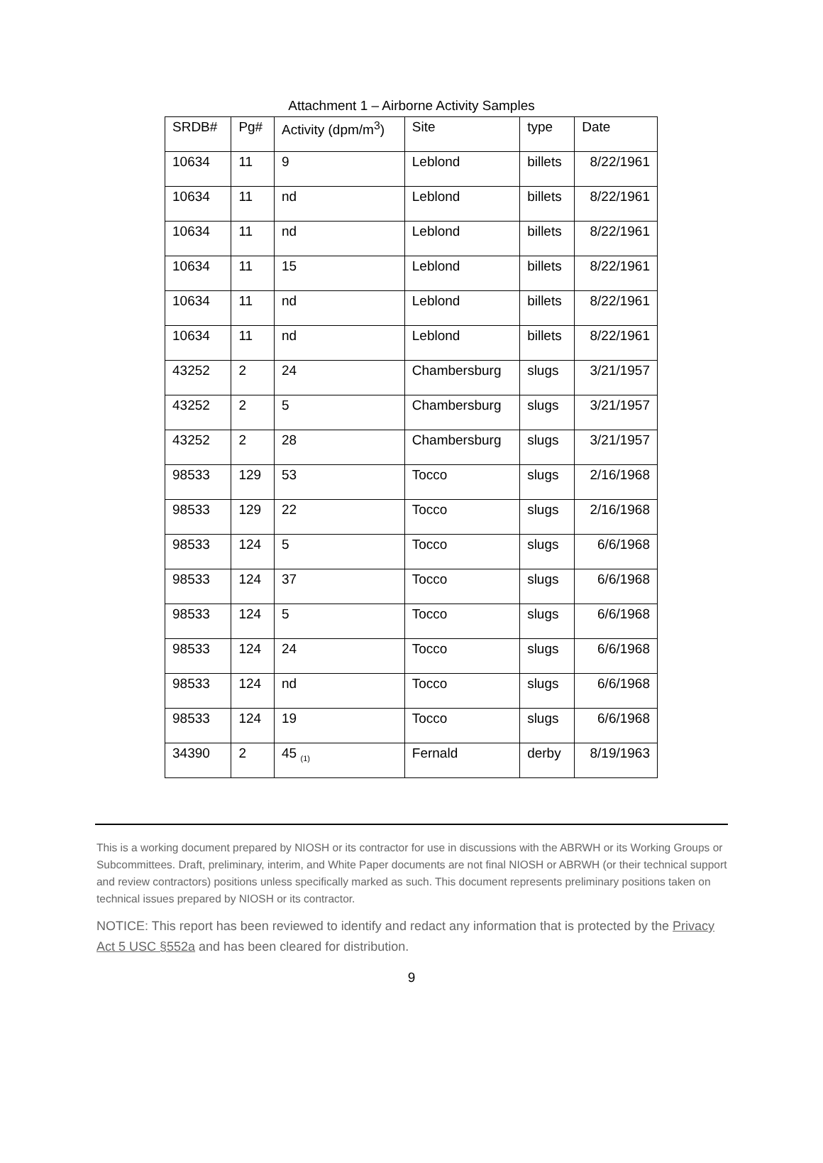Attachment 1 – Airborne Activity Samples
| SRDB# | Pg# | Activity (dpm/m<sup>3</sup>) | Site | type | Date |
| --- | --- | --- | --- | --- | --- |
| 10634 | 11 | 9 | Leblond | billets | 8/22/1961 |
| 10634 | 11 | nd | Leblond | billets | 8/22/1961 |
| 10634 | 11 | nd | Leblond | billets | 8/22/1961 |
| 10634 | 11 | 15 | Leblond | billets | 8/22/1961 |
| 10634 | 11 | nd | Leblond | billets | 8/22/1961 |
| 10634 | 11 | nd | Leblond | billets | 8/22/1961 |
| 43252 | 2 | 24 | Chambersburg | slugs | 3/21/1957 |
| 43252 | 2 | 5 | Chambersburg | slugs | 3/21/1957 |
| 43252 | 2 | 28 | Chambersburg | slugs | 3/21/1957 |
| 98533 | 129 | 53 | Tocco | slugs | 2/16/1968 |
| 98533 | 129 | 22 | Tocco | slugs | 2/16/1968 |
| 98533 | 124 | 5 | Tocco | slugs | 6/6/1968 |
| 98533 | 124 | 37 | Tocco | slugs | 6/6/1968 |
| 98533 | 124 | 5 | Tocco | slugs | 6/6/1968 |
| 98533 | 124 | 24 | Tocco | slugs | 6/6/1968 |
| 98533 | 124 | nd | Tocco | slugs | 6/6/1968 |
| 98533 | 124 | 19 | Tocco | slugs | 6/6/1968 |
| 34390 | 2 | 45 <sub>(1)</sub> | Fernald | derby | 8/19/1963 |
This is a working document prepared by NIOSH or its contractor for use in discussions with the ABRWH or its Working Groups or Subcommittees. Draft, preliminary, interim, and White Paper documents are not final NIOSH or ABRWH (or their technical support and review contractors) positions unless specifically marked as such. This document represents preliminary positions taken on technical issues prepared by NIOSH or its contractor.
NOTICE: This report has been reviewed to identify and redact any information that is protected by the Privacy Act 5 USC §552a and has been cleared for distribution.
9